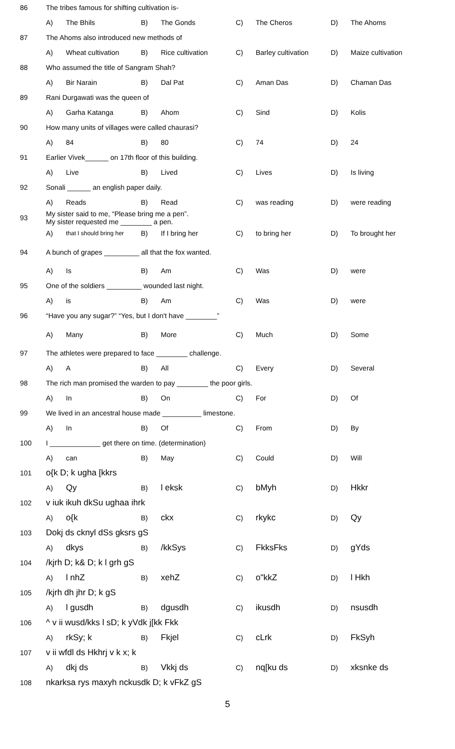| 86 | The tribes famous for shifting cultivation is- | | | | | | | |
| | A) | The Bhils | B) | The Gonds | C) | The Cheros | D) | The Ahoms |
| 87 | The Ahoms also introduced new methods of | | | | | | | |
| | A) | Wheat cultivation | B) | Rice cultivation | C) | Barley cultivation | D) | Maize cultivation |
| 88 | Who assumed the title of Sangram Shah? | | | | | | | |
| | A) | Bir Narain | B) | Dal Pat | C) | Aman Das | D) | Chaman Das |
| 89 | Rani Durgawati was the queen of | | | | | | | |
| | A) | Garha Katanga | B) | Ahom | C) | Sind | D) | Kolis |
| 90 | How many units of villages were called chaurasi? | | | | | | | |
| | A) | 84 | B) | 80 | C) | 74 | D) | 24 |
| 91 | Earlier Vivek______ on 17th floor of this building. | | | | | | | |
| | A) | Live | B) | Lived | C) | Lives | D) | Is living |
| 92 | Sonali ______ an english paper daily. | | | | | | | |
| | A) | Reads | B) | Read | C) | was reading | D) | were reading |
| 93 | My sister said to me, “Please bring me a pen”. My sister requested me ________ a pen. | | | | | | | |
| | A) | that I should bring her | B) | If I bring her | C) | to bring her | D) | To brought her |
| 94 | A bunch of grapes _________ all that the fox wanted. | | | | | | | |
| | A) | Is | B) | Am | C) | Was | D) | were |
| 95 | One of the soldiers _________ wounded last night. | | | | | | | |
| | A) | is | B) | Am | C) | Was | D) | were |
| 96 | “Have you any sugar?” “Yes, but I don't have ________” | | | | | | | |
| | A) | Many | B) | More | C) | Much | D) | Some |
| 97 | The athletes were prepared to face ________ challenge. | | | | | | | |
| | A) | A | B) | All | C) | Every | D) | Several |
| 98 | The rich man promised the warden to pay ________ the poor girls. | | | | | | | |
| | A) | In | B) | On | C) | For | D) | Of |
| 99 | We lived in an ancestral house made __________ limestone. | | | | | | | |
| | A) | In | B) | Of | C) | From | D) | By |
| 100 | I _____________ get there on time. (determination) | | | | | | | |
| | A) | can | B) | May | C) | Could | D) | Will |
| 101 | o{k D; k ugha [kkrs | | | | | | | |
| | A) | Qy | B) | l eksk | C) | bMyh | D) | Hkkr |
| 102 | v iuk ikuh dkSu ughaa ihrk | | | | | | | |
| | A) | o{k | B) | ckx | C) | rkykc | D) | Qy |
| 103 | Dokj ds cknyl dSs gksrs gS | | | | | | | |
| | A) | dkys | B) | /kkSys | C) | FkksFks | D) | gYds |
| 104 | /kjrh D; k& D; k l grh gS | | | | | | | |
| | A) | l nhZ | B) | xehZ | C) | o"kkZ | D) | l Hkh |
| 105 | /kjrh dh jhr D; k gS | | | | | | | |
| | A) | l gusdh | B) | dgusdh | C) | ikusdh | D) | nsusdh |
| 106 | ^ v ii wusd/kks l sD; k yVdk j[kk Fkk | | | | | | | |
| | A) | rkSy; k | B) | Fkjel | C) | cLrk | D) | FkSyh |
| 107 | v ii wfdl ds Hkhrj v k x; k | | | | | | | |
| | A) | dkj ds | B) | Vkkj ds | C) | nq[ku ds | D) | xksnke ds |
| 108 | nkarksa rys maxyh nckusdk D; k vFkZ gS | | | | | | | |
5